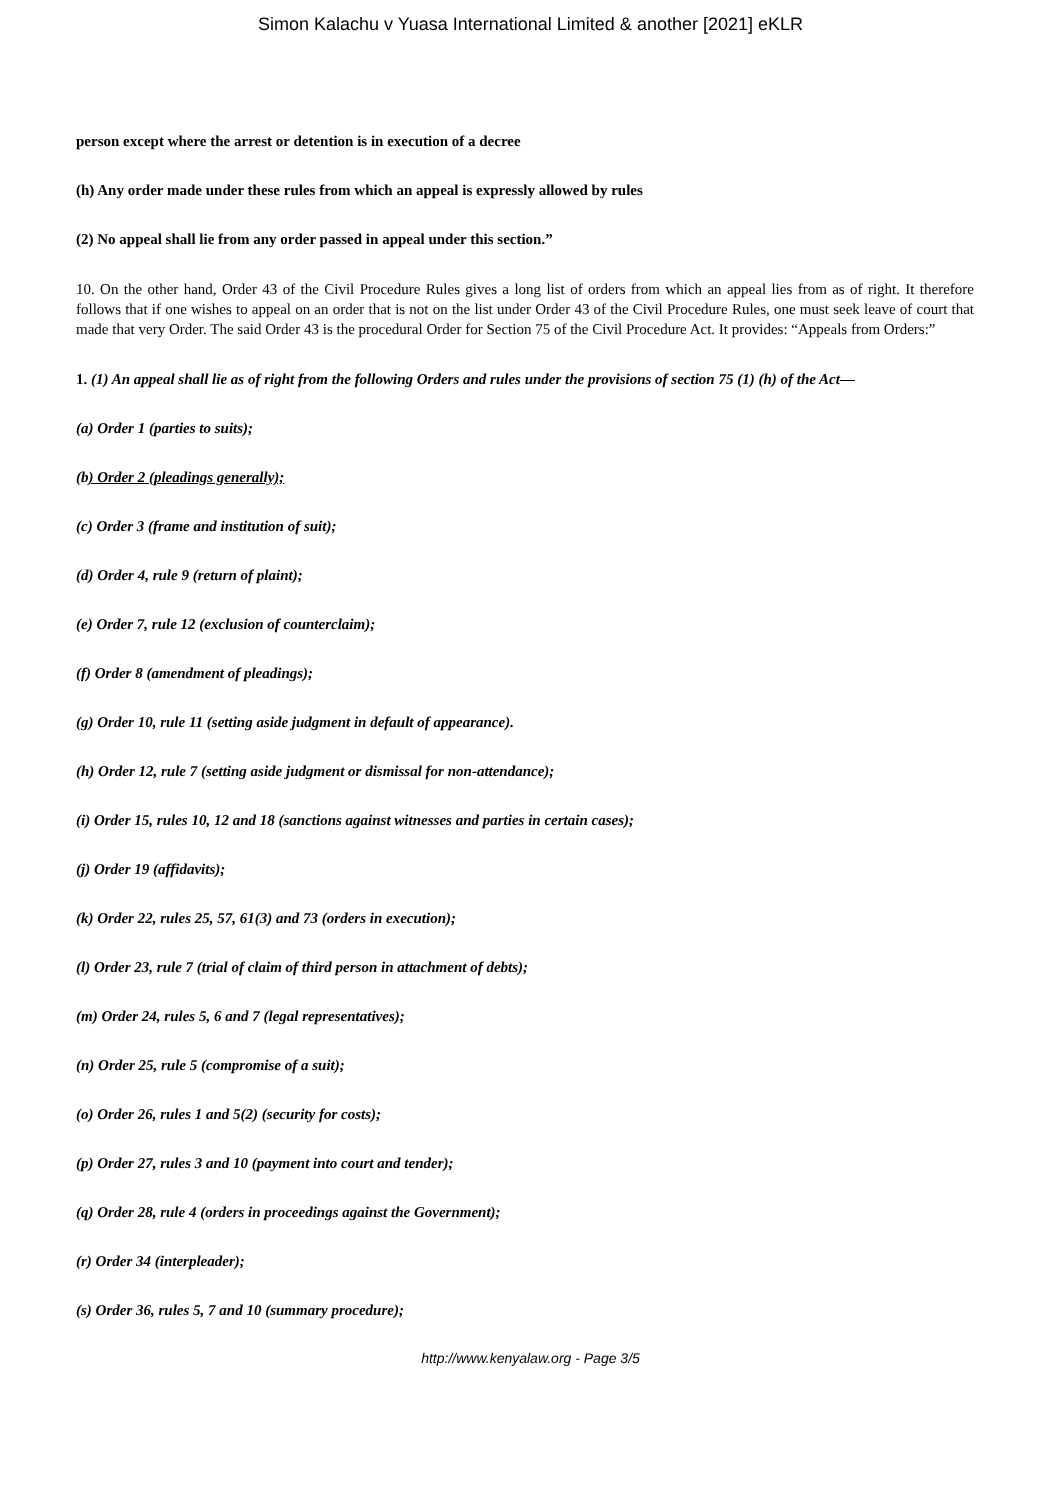Simon Kalachu v Yuasa International Limited & another [2021] eKLR
person except where the arrest or detention is in execution of a decree
(h) Any order made under these rules from which an appeal is expressly allowed by rules
(2) No appeal shall lie from any order passed in appeal under this section.”
10. On the other hand, Order 43 of the Civil Procedure Rules gives a long list of orders from which an appeal lies from as of right. It therefore follows that if one wishes to appeal on an order that is not on the list under Order 43 of the Civil Procedure Rules, one must seek leave of court that made that very Order. The said Order 43 is the procedural Order for Section 75 of the Civil Procedure Act. It provides: “Appeals from Orders:”
1. (1) An appeal shall lie as of right from the following Orders and rules under the provisions of section 75 (1) (h) of the Act—
(a) Order 1 (parties to suits);
(b) Order 2 (pleadings generally);
(c) Order 3 (frame and institution of suit);
(d) Order 4, rule 9 (return of plaint);
(e) Order 7, rule 12 (exclusion of counterclaim);
(f) Order 8 (amendment of pleadings);
(g) Order 10, rule 11 (setting aside judgment in default of appearance).
(h) Order 12, rule 7 (setting aside judgment or dismissal for non-attendance);
(i) Order 15, rules 10, 12 and 18 (sanctions against witnesses and parties in certain cases);
(j) Order 19 (affidavits);
(k) Order 22, rules 25, 57, 61(3) and 73 (orders in execution);
(l) Order 23, rule 7 (trial of claim of third person in attachment of debts);
(m) Order 24, rules 5, 6 and 7 (legal representatives);
(n) Order 25, rule 5 (compromise of a suit);
(o) Order 26, rules 1 and 5(2) (security for costs);
(p) Order 27, rules 3 and 10 (payment into court and tender);
(q) Order 28, rule 4 (orders in proceedings against the Government);
(r) Order 34 (interpleader);
(s) Order 36, rules 5, 7 and 10 (summary procedure);
http://www.kenyalaw.org - Page 3/5